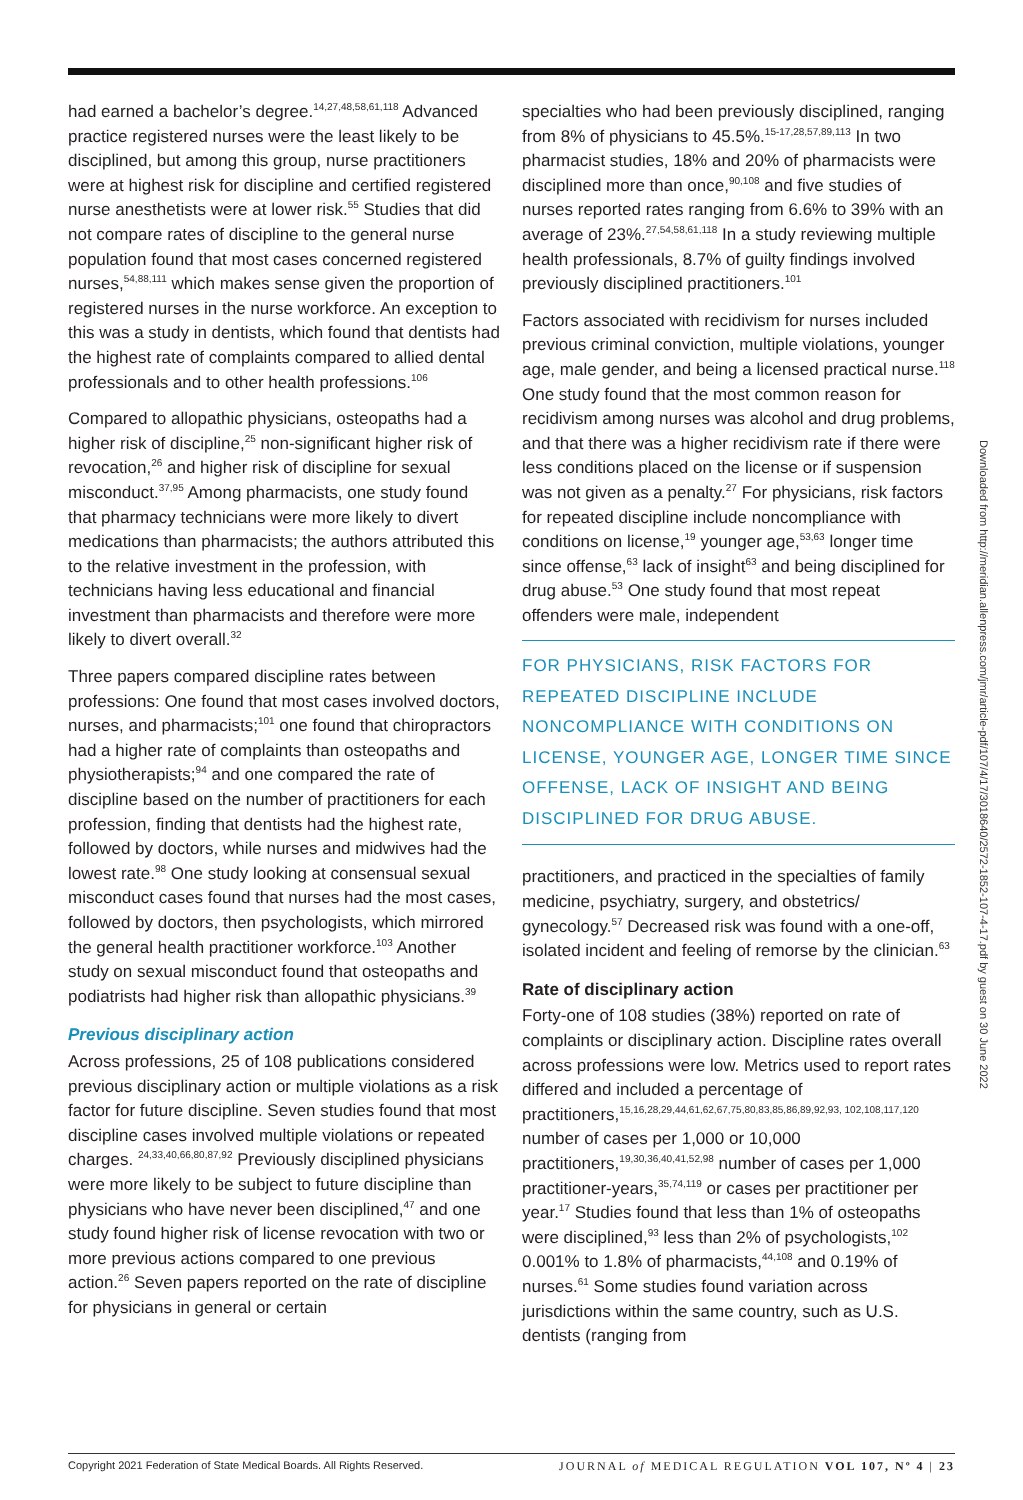had earned a bachelor’s degree.<sup>14,27,48,58,61,118</sup> Advanced practice registered nurses were the least likely to be disciplined, but among this group, nurse practitioners were at highest risk for discipline and certified registered nurse anesthetists were at lower risk.<sup>55</sup> Studies that did not compare rates of discipline to the general nurse population found that most cases concerned registered nurses,<sup>54,88,111</sup> which makes sense given the proportion of registered nurses in the nurse workforce. An exception to this was a study in dentists, which found that dentists had the highest rate of complaints compared to allied dental professionals and to other health professions.<sup>106</sup>
Compared to allopathic physicians, osteopaths had a higher risk of discipline,<sup>25</sup> non-significant higher risk of revocation,<sup>26</sup> and higher risk of discipline for sexual misconduct.<sup>37,95</sup> Among pharmacists, one study found that pharmacy technicians were more likely to divert medications than pharmacists; the authors attributed this to the relative investment in the profession, with technicians having less educational and financial investment than pharmacists and therefore were more likely to divert overall.<sup>32</sup>
Three papers compared discipline rates between professions: One found that most cases involved doctors, nurses, and pharmacists;<sup>101</sup> one found that chiropractors had a higher rate of complaints than osteopaths and physiotherapists;<sup>94</sup> and one compared the rate of discipline based on the number of practitioners for each profession, finding that dentists had the highest rate, followed by doctors, while nurses and midwives had the lowest rate.<sup>98</sup> One study looking at consensual sexual misconduct cases found that nurses had the most cases, followed by doctors, then psychologists, which mirrored the general health practitioner workforce.<sup>103</sup> Another study on sexual misconduct found that osteopaths and podiatrists had higher risk than allopathic physicians.<sup>39</sup>
Previous disciplinary action
Across professions, 25 of 108 publications considered previous disciplinary action or multiple violations as a risk factor for future discipline. Seven studies found that most discipline cases involved multiple violations or repeated charges. <sup>24,33,40,66,80,87,92</sup> Previously disciplined physicians were more likely to be subject to future discipline than physicians who have never been disciplined,<sup>47</sup> and one study found higher risk of license revocation with two or more previous actions compared to one previous action.<sup>26</sup> Seven papers reported on the rate of discipline for physicians in general or certain
specialties who had been previously disciplined, ranging from 8% of physicians to 45.5%.<sup>15-17,28,57,89,113</sup> In two pharmacist studies, 18% and 20% of pharmacists were disciplined more than once,<sup>90,108</sup> and five studies of nurses reported rates ranging from 6.6% to 39% with an average of 23%.<sup>27,54,58,61,118</sup> In a study reviewing multiple health professionals, 8.7% of guilty findings involved previously disciplined practitioners.<sup>101</sup>
Factors associated with recidivism for nurses included previous criminal conviction, multiple violations, younger age, male gender, and being a licensed practical nurse.<sup>118</sup> One study found that the most common reason for recidivism among nurses was alcohol and drug problems, and that there was a higher recidivism rate if there were less conditions placed on the license or if suspension was not given as a penalty.<sup>27</sup> For physicians, risk factors for repeated discipline include noncompliance with conditions on license,<sup>19</sup> younger age,<sup>53,63</sup> longer time since offense,<sup>63</sup> lack of insight<sup>63</sup> and being disciplined for drug abuse.<sup>53</sup> One study found that most repeat offenders were male, independent
FOR PHYSICIANS, RISK FACTORS FOR REPEATED DISCIPLINE INCLUDE NONCOMPLIANCE WITH CONDITIONS ON LICENSE, YOUNGER AGE, LONGER TIME SINCE OFFENSE, LACK OF INSIGHT AND BEING DISCIPLINED FOR DRUG ABUSE.
practitioners, and practiced in the specialties of family medicine, psychiatry, surgery, and obstetrics/ gynecology.<sup>57</sup> Decreased risk was found with a one-off, isolated incident and feeling of remorse by the clinician.<sup>63</sup>
Rate of disciplinary action
Forty-one of 108 studies (38%) reported on rate of complaints or disciplinary action. Discipline rates overall across professions were low. Metrics used to report rates differed and included a percentage of practitioners,<sup>15,16,28,29,44,61,62,67,75,80,83,85,86,89,92,93, 102,108,117,120</sup> number of cases per 1,000 or 10,000 practitioners,<sup>19,30,36,40,41,52,98</sup> number of cases per 1,000 practitioner-years,<sup>35,74,119</sup> or cases per practitioner per year.<sup>17</sup> Studies found that less than 1% of osteopaths were disciplined,<sup>93</sup> less than 2% of psychologists,<sup>102</sup> 0.001% to 1.8% of pharmacists,<sup>44,108</sup> and 0.19% of nurses.<sup>61</sup> Some studies found variation across jurisdictions within the same country, such as U.S. dentists (ranging from
Downloaded from http://meridian.allenpress.com/jmr/article-pdf/107/4/17/3018640/2572-1852-107-4-17.pdf by guest on 30 June 2022
Copyright 2021 Federation of State Medical Boards. All Rights Reserved. JOURNAL of MEDICAL REGULATION VOL 107, Nº 4 | 23